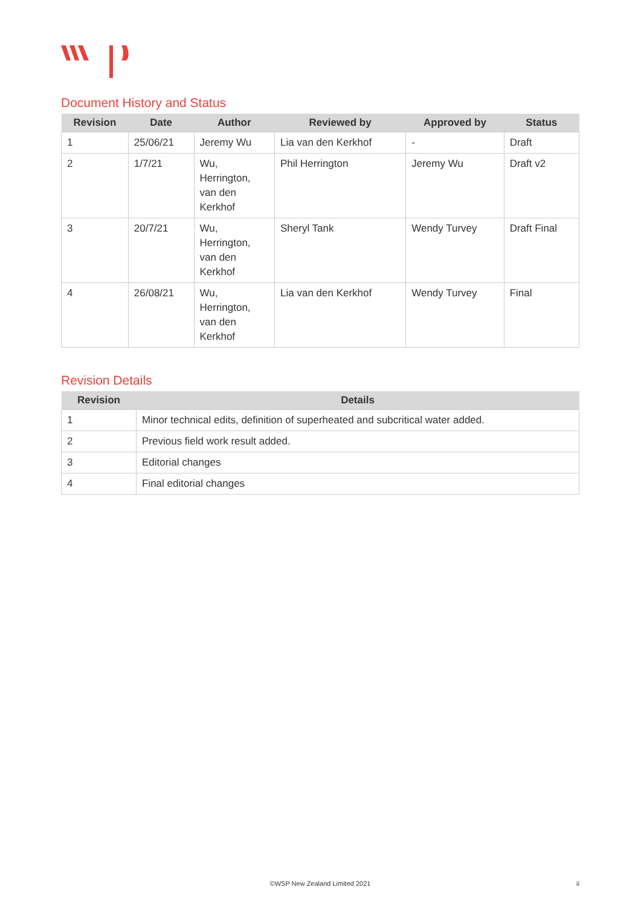Document History and Status
| Revision | Date | Author | Reviewed by | Approved by | Status |
| --- | --- | --- | --- | --- | --- |
| 1 | 25/06/21 | Jeremy Wu | Lia van den Kerkhof | - | Draft |
| 2 | 1/7/21 | Wu, Herrington, van den Kerkhof | Phil Herrington | Jeremy Wu | Draft v2 |
| 3 | 20/7/21 | Wu, Herrington, van den Kerkhof | Sheryl Tank | Wendy Turvey | Draft Final |
| 4 | 26/08/21 | Wu, Herrington, van den Kerkhof | Lia van den Kerkhof | Wendy Turvey | Final |
Revision Details
| Revision | Details |
| --- | --- |
| 1 | Minor technical edits, definition of superheated and subcritical water added. |
| 2 | Previous field work result added. |
| 3 | Editorial changes |
| 4 | Final editorial changes |
©WSP New Zealand Limited 2021 ii